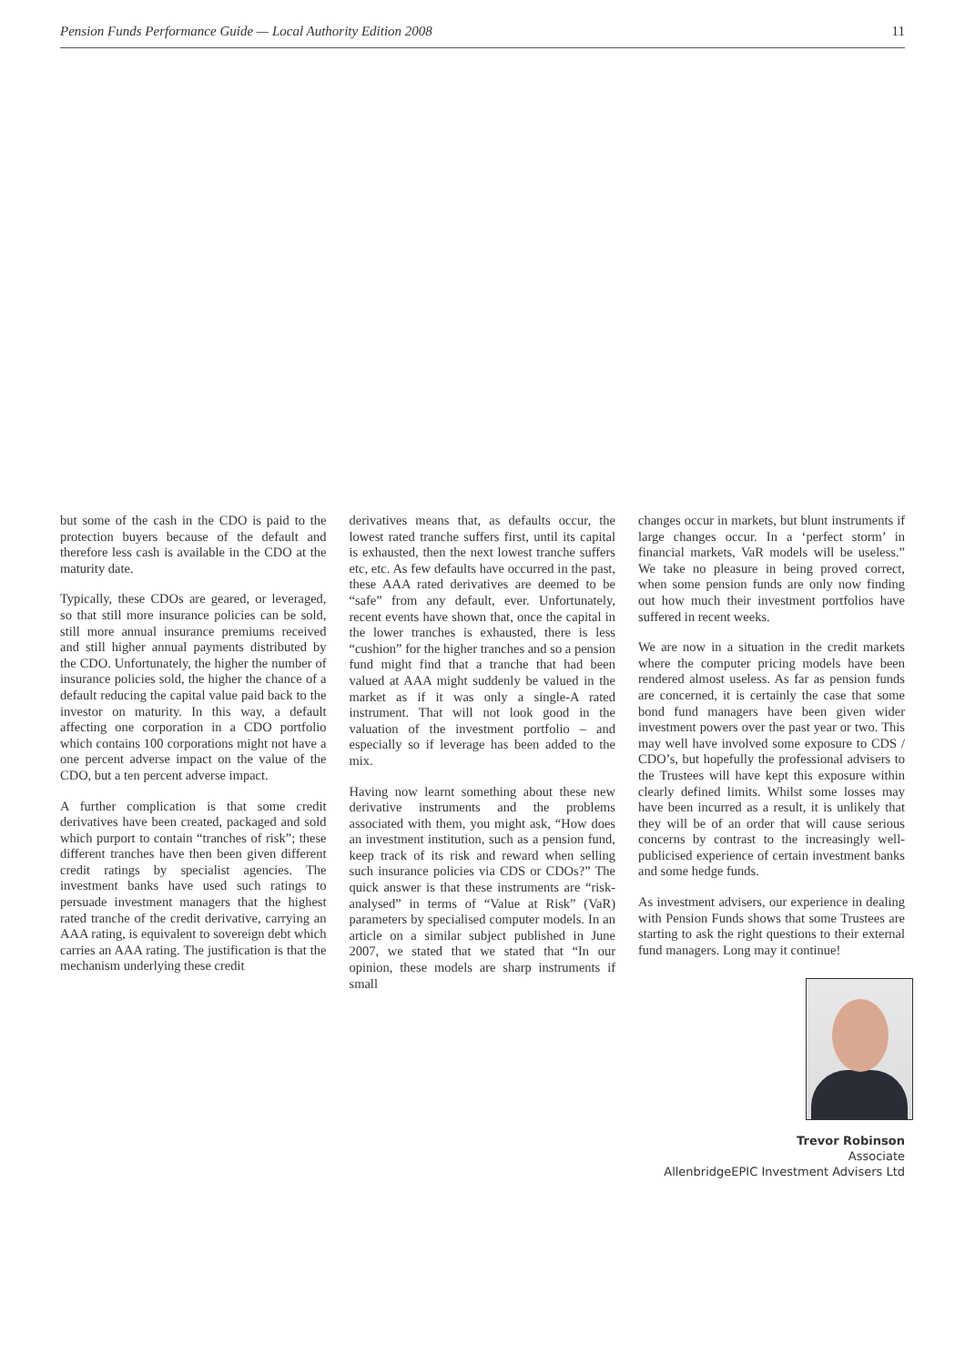Pension Funds Performance Guide — Local Authority Edition 2008 11
but some of the cash in the CDO is paid to the protection buyers because of the default and therefore less cash is available in the CDO at the maturity date.
Typically, these CDOs are geared, or leveraged, so that still more insurance policies can be sold, still more annual insurance premiums received and still higher annual payments distributed by the CDO. Unfortunately, the higher the number of insurance policies sold, the higher the chance of a default reducing the capital value paid back to the investor on maturity. In this way, a default affecting one corporation in a CDO portfolio which contains 100 corporations might not have a one percent adverse impact on the value of the CDO, but a ten percent adverse impact.
A further complication is that some credit derivatives have been created, packaged and sold which purport to contain “tranches of risk”; these different tranches have then been given different credit ratings by specialist agencies. The investment banks have used such ratings to persuade investment managers that the highest rated tranche of the credit derivative, carrying an AAA rating, is equivalent to sovereign debt which carries an AAA rating. The justification is that the mechanism underlying these credit
derivatives means that, as defaults occur, the lowest rated tranche suffers first, until its capital is exhausted, then the next lowest tranche suffers etc, etc. As few defaults have occurred in the past, these AAA rated derivatives are deemed to be “safe” from any default, ever. Unfortunately, recent events have shown that, once the capital in the lower tranches is exhausted, there is less “cushion” for the higher tranches and so a pension fund might find that a tranche that had been valued at AAA might suddenly be valued in the market as if it was only a single-A rated instrument. That will not look good in the valuation of the investment portfolio – and especially so if leverage has been added to the mix.
Having now learnt something about these new derivative instruments and the problems associated with them, you might ask, “How does an investment institution, such as a pension fund, keep track of its risk and reward when selling such insurance policies via CDS or CDOs?” The quick answer is that these instruments are “risk-analysed” in terms of “Value at Risk” (VaR) parameters by specialised computer models. In an article on a similar subject published in June 2007, we stated that we stated that “In our opinion, these models are sharp instruments if small
changes occur in markets, but blunt instruments if large changes occur. In a ‘perfect storm’ in financial markets, VaR models will be useless.” We take no pleasure in being proved correct, when some pension funds are only now finding out how much their investment portfolios have suffered in recent weeks.
We are now in a situation in the credit markets where the computer pricing models have been rendered almost useless. As far as pension funds are concerned, it is certainly the case that some bond fund managers have been given wider investment powers over the past year or two. This may well have involved some exposure to CDS / CDO’s, but hopefully the professional advisers to the Trustees will have kept this exposure within clearly defined limits. Whilst some losses may have been incurred as a result, it is unlikely that they will be of an order that will cause serious concerns by contrast to the increasingly well-publicised experience of certain investment banks and some hedge funds.
As investment advisers, our experience in dealing with Pension Funds shows that some Trustees are starting to ask the right questions to their external fund managers. Long may it continue!
Trevor Robinson
Associate
AllenbridgeEPIC Investment Advisers Ltd